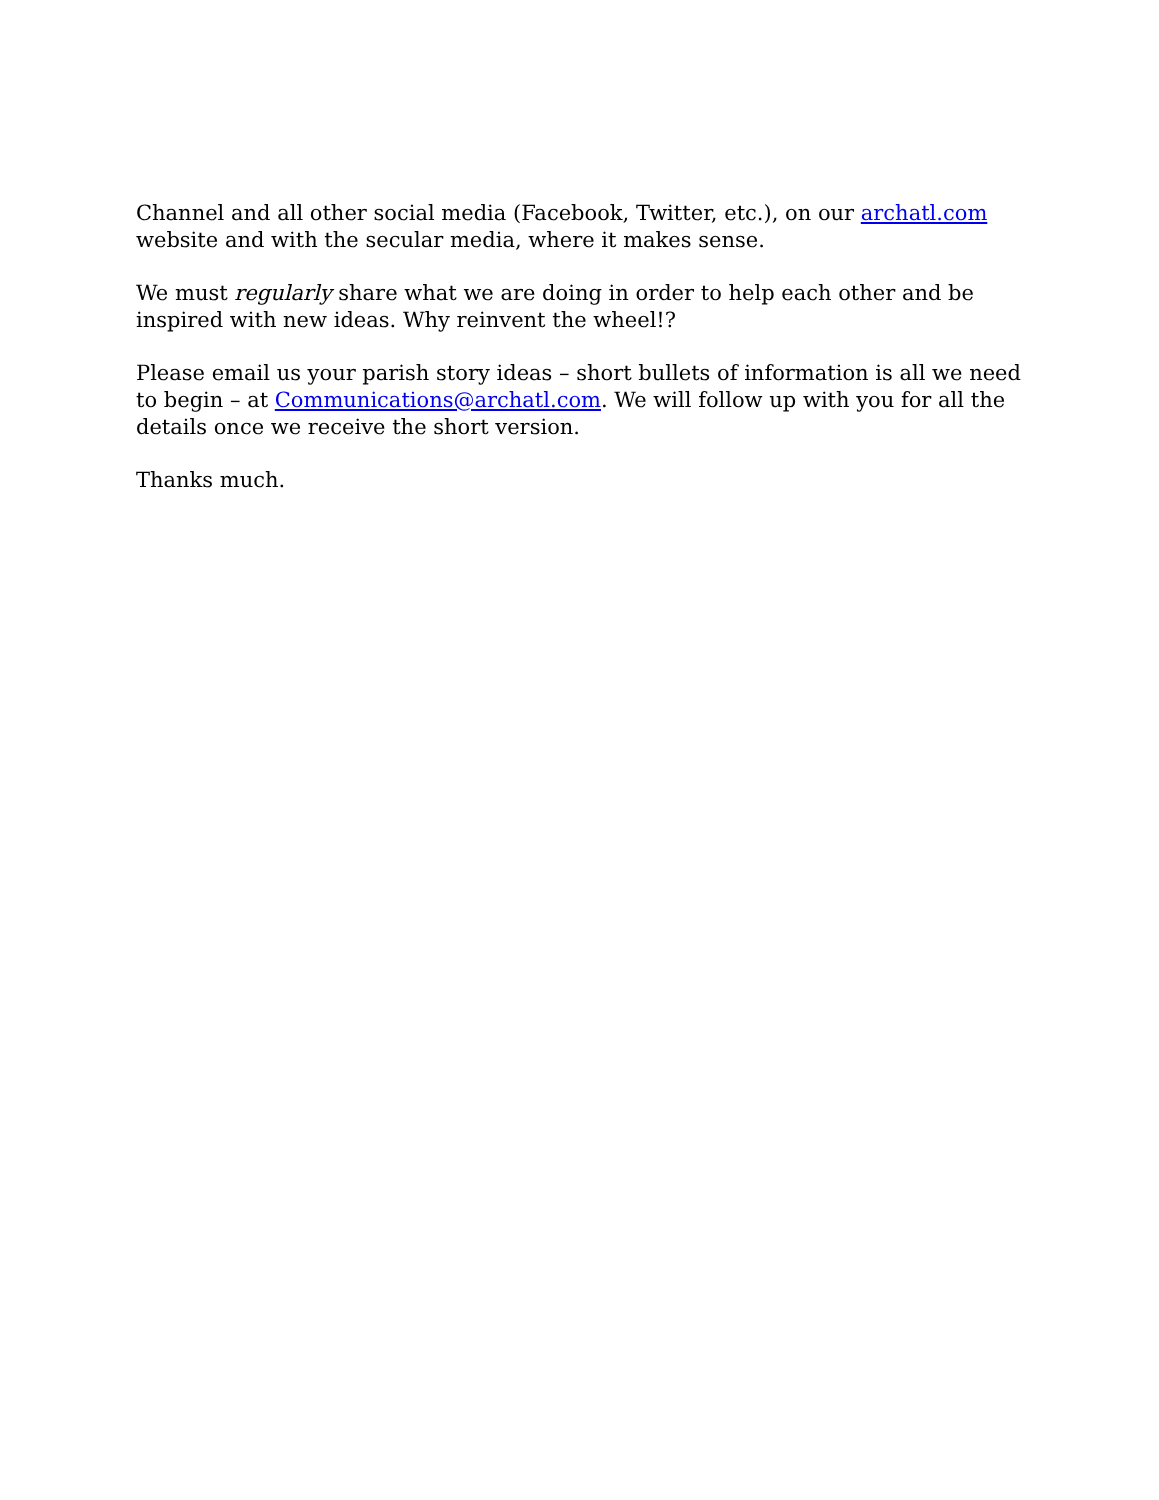Channel and all other social media (Facebook, Twitter, etc.), on our archatl.com website and with the secular media, where it makes sense.
We must regularly share what we are doing in order to help each other and be inspired with new ideas. Why reinvent the wheel!?
Please email us your parish story ideas – short bullets of information is all we need to begin – at Communications@archatl.com. We will follow up with you for all the details once we receive the short version.
Thanks much.